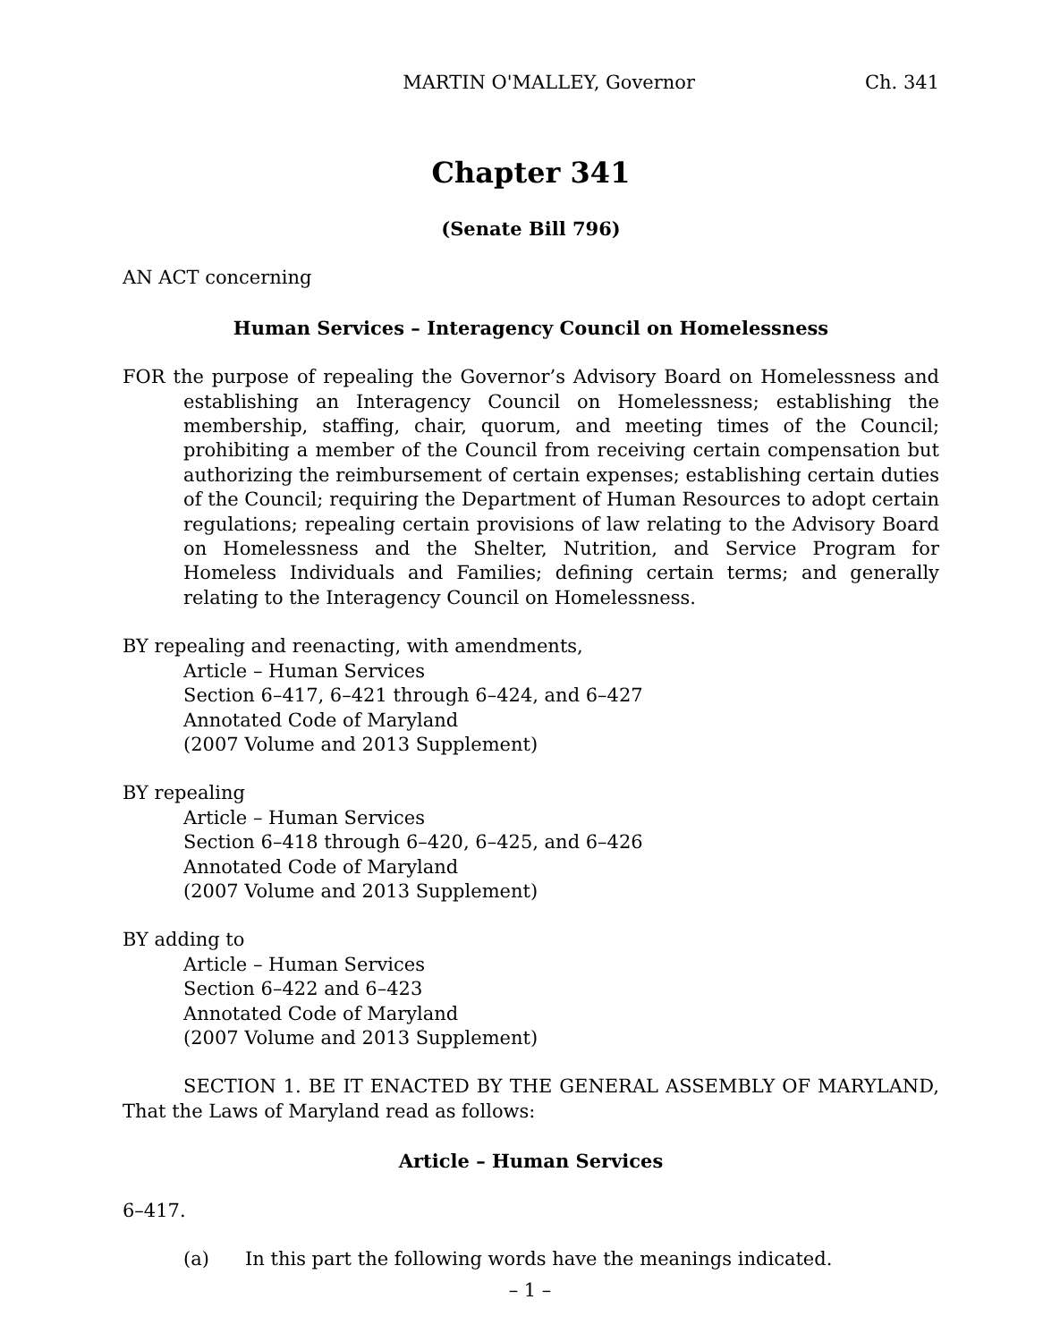MARTIN O'MALLEY, Governor Ch. 341
Chapter 341
(Senate Bill 796)
AN ACT concerning
Human Services – Interagency Council on Homelessness
FOR the purpose of repealing the Governor’s Advisory Board on Homelessness and establishing an Interagency Council on Homelessness; establishing the membership, staffing, chair, quorum, and meeting times of the Council; prohibiting a member of the Council from receiving certain compensation but authorizing the reimbursement of certain expenses; establishing certain duties of the Council; requiring the Department of Human Resources to adopt certain regulations; repealing certain provisions of law relating to the Advisory Board on Homelessness and the Shelter, Nutrition, and Service Program for Homeless Individuals and Families; defining certain terms; and generally relating to the Interagency Council on Homelessness.
BY repealing and reenacting, with amendments,
Article – Human Services
Section 6–417, 6–421 through 6–424, and 6–427
Annotated Code of Maryland
(2007 Volume and 2013 Supplement)
BY repealing
Article – Human Services
Section 6–418 through 6–420, 6–425, and 6–426
Annotated Code of Maryland
(2007 Volume and 2013 Supplement)
BY adding to
Article – Human Services
Section 6–422 and 6–423
Annotated Code of Maryland
(2007 Volume and 2013 Supplement)
SECTION 1. BE IT ENACTED BY THE GENERAL ASSEMBLY OF MARYLAND, That the Laws of Maryland read as follows:
Article – Human Services
6–417.
(a) In this part the following words have the meanings indicated.
– 1 –